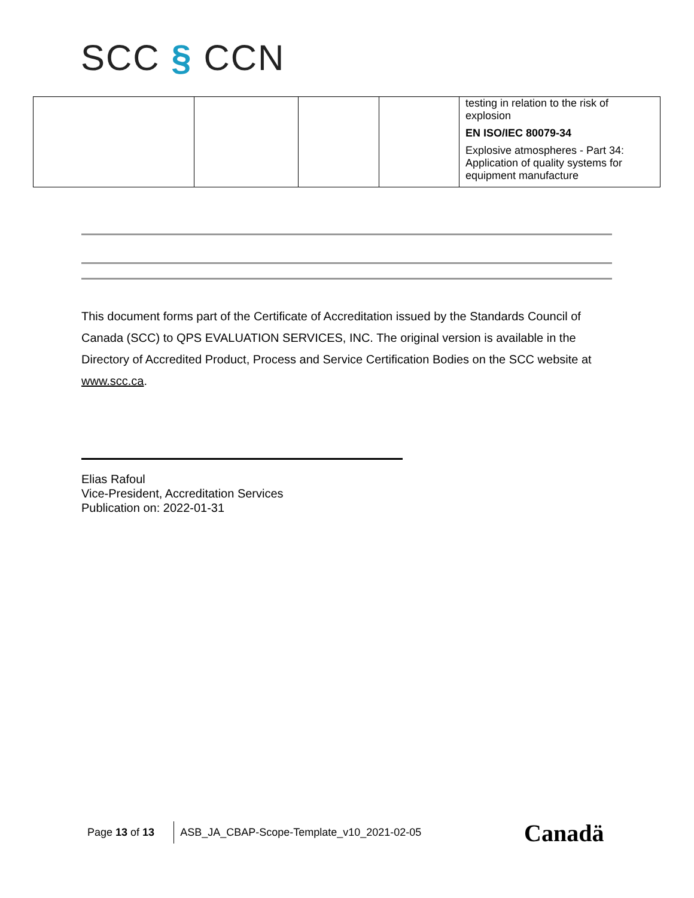SCC § CCN
| | | | | testing in relation to the risk of explosion EN ISO/IEC 80079-34 Explosive atmospheres - Part 34: Application of quality systems for equipment manufacture |
This document forms part of the Certificate of Accreditation issued by the Standards Council of Canada (SCC) to QPS EVALUATION SERVICES, INC. The original version is available in the Directory of Accredited Product, Process and Service Certification Bodies on the SCC website at www.scc.ca.
Elias Rafoul
Vice-President, Accreditation Services
Publication on: 2022-01-31
Page 13 of 13
ASB_JA_CBAP-Scope-Template_v10_2021-02-05
Canadä